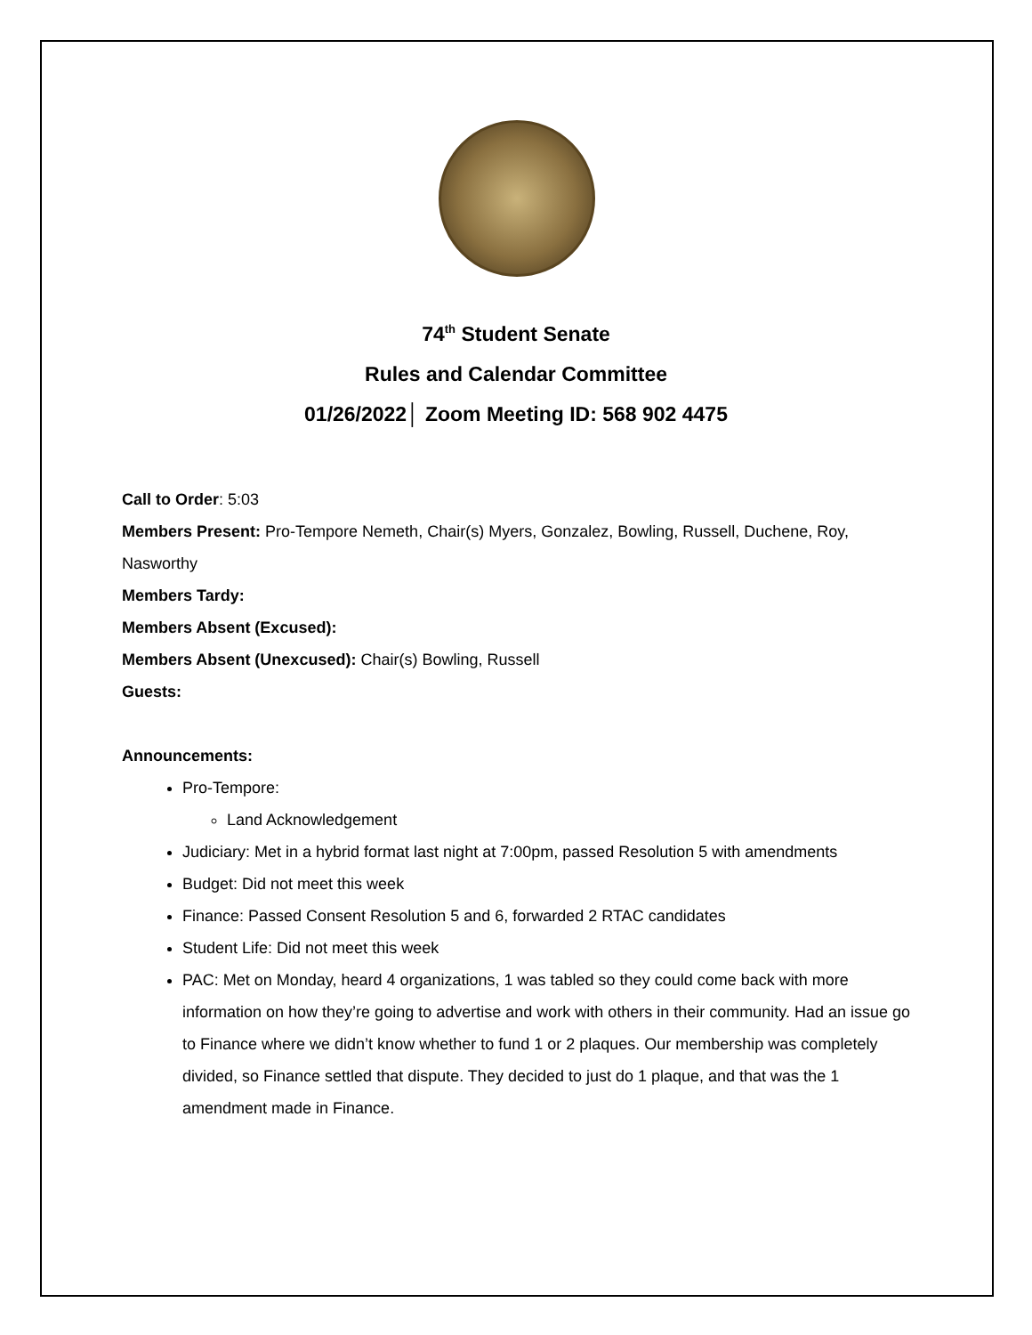74<sup>th</sup> Student Senate
Rules and Calendar Committee
01/26/2022│ Zoom Meeting ID: 568 902 4475
Call to Order: 5:03
Members Present: Pro-Tempore Nemeth, Chair(s) Myers, Gonzalez, Bowling, Russell, Duchene, Roy, Nasworthy
Members Tardy:
Members Absent (Excused):
Members Absent (Unexcused): Chair(s) Bowling, Russell
Guests:
Announcements:
Pro-Tempore:
Land Acknowledgement
Judiciary: Met in a hybrid format last night at 7:00pm, passed Resolution 5 with amendments
Budget: Did not meet this week
Finance: Passed Consent Resolution 5 and 6, forwarded 2 RTAC candidates
Student Life: Did not meet this week
PAC: Met on Monday, heard 4 organizations, 1 was tabled so they could come back with more information on how they’re going to advertise and work with others in their community. Had an issue go to Finance where we didn’t know whether to fund 1 or 2 plaques. Our membership was completely divided, so Finance settled that dispute. They decided to just do 1 plaque, and that was the 1 amendment made in Finance.